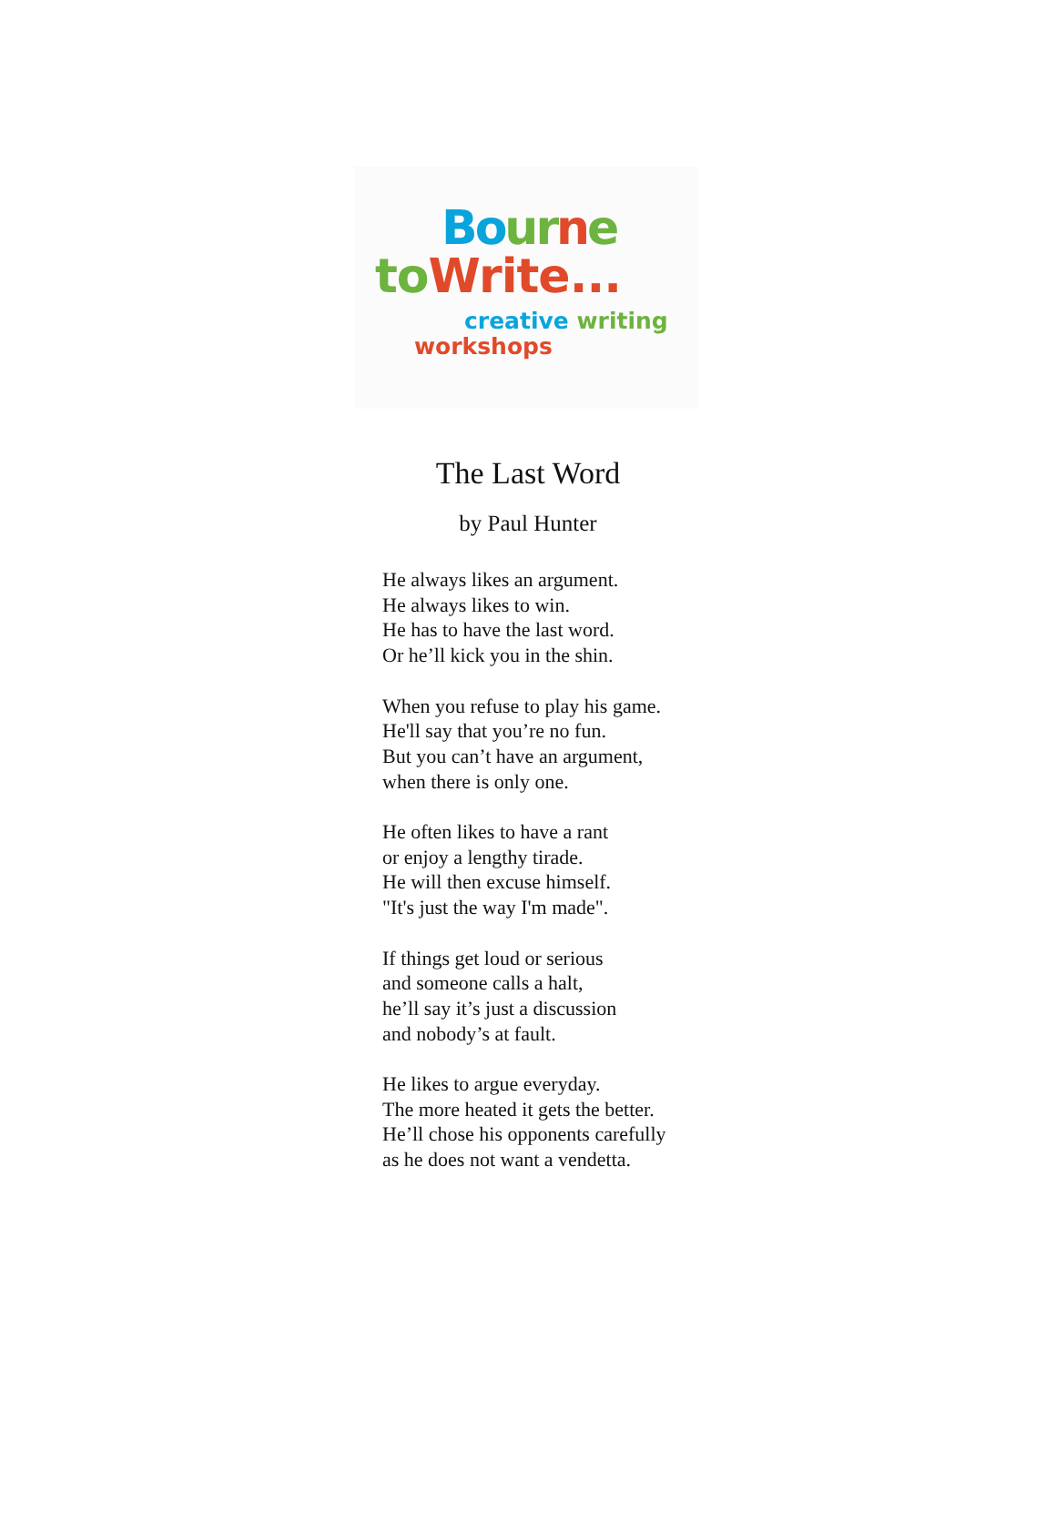Bo ur ne
to Write...
creative writing
workshops
The Last Word
by Paul Hunter
He always likes an argument.
He always likes to win.
He has to have the last word.
Or he’ll kick you in the shin.
When you refuse to play his game.
He'll say that you’re no fun.
But you can’t have an argument,
when there is only one.
He often likes to have a rant
or enjoy a lengthy tirade.
He will then excuse himself.
"It's just the way I'm made".
If things get loud or serious
and someone calls a halt,
he’ll say it’s just a discussion
and nobody’s at fault.
He likes to argue everyday.
The more heated it gets the better.
He’ll chose his opponents carefully
as he does not want a vendetta.